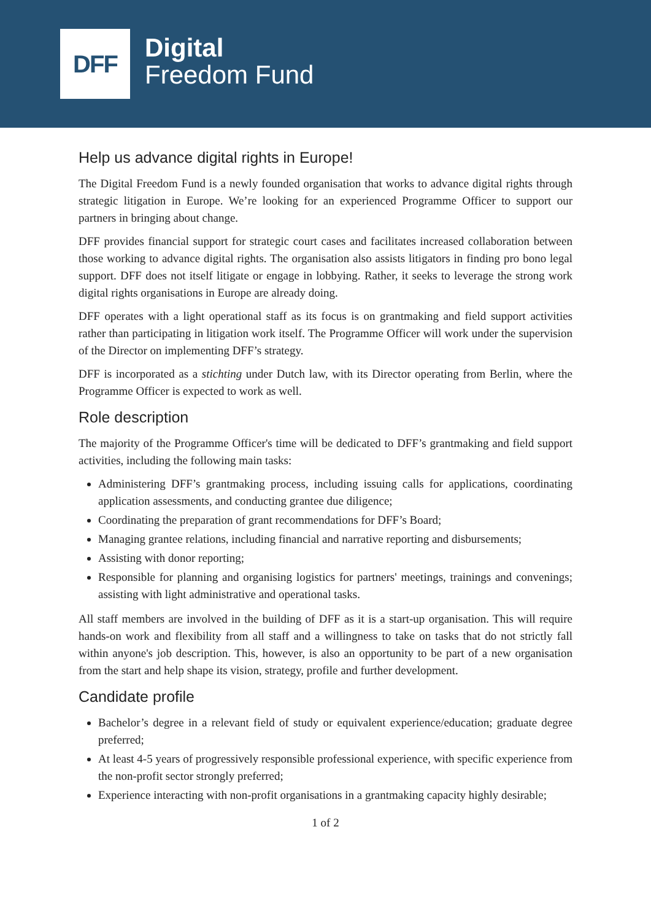DFF
Digital
Freedom Fund
Help us advance digital rights in Europe!
The Digital Freedom Fund is a newly founded organisation that works to advance digital rights through strategic litigation in Europe. We’re looking for an experienced Programme Officer to support our partners in bringing about change.
DFF provides financial support for strategic court cases and facilitates increased collaboration between those working to advance digital rights. The organisation also assists litigators in finding pro bono legal support. DFF does not itself litigate or engage in lobbying. Rather, it seeks to leverage the strong work digital rights organisations in Europe are already doing.
DFF operates with a light operational staff as its focus is on grantmaking and field support activities rather than participating in litigation work itself. The Programme Officer will work under the supervision of the Director on implementing DFF’s strategy.
DFF is incorporated as a stichting under Dutch law, with its Director operating from Berlin, where the Programme Officer is expected to work as well.
Role description
The majority of the Programme Officer's time will be dedicated to DFF’s grantmaking and field support activities, including the following main tasks:
Administering DFF’s grantmaking process, including issuing calls for applications, coordinating application assessments, and conducting grantee due diligence;
Coordinating the preparation of grant recommendations for DFF’s Board;
Managing grantee relations, including financial and narrative reporting and disbursements;
Assisting with donor reporting;
Responsible for planning and organising logistics for partners' meetings, trainings and convenings; assisting with light administrative and operational tasks.
All staff members are involved in the building of DFF as it is a start-up organisation. This will require hands-on work and flexibility from all staff and a willingness to take on tasks that do not strictly fall within anyone's job description. This, however, is also an opportunity to be part of a new organisation from the start and help shape its vision, strategy, profile and further development.
Candidate profile
Bachelor’s degree in a relevant field of study or equivalent experience/education; graduate degree preferred;
At least 4-5 years of progressively responsible professional experience, with specific experience from the non-profit sector strongly preferred;
Experience interacting with non-profit organisations in a grantmaking capacity highly desirable;
1 of 2